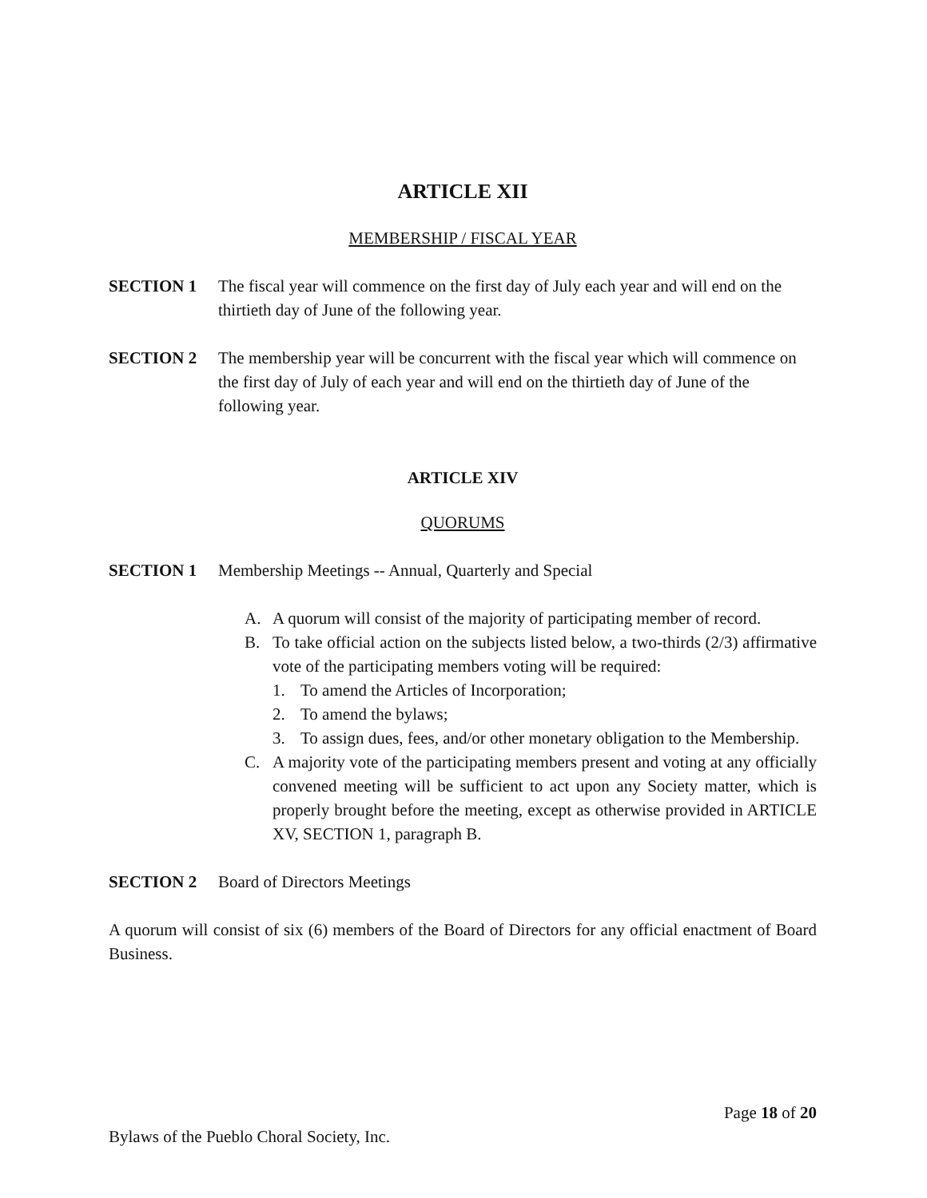ARTICLE XII
MEMBERSHIP / FISCAL YEAR
SECTION 1 The fiscal year will commence on the first day of July each year and will end on the thirtieth day of June of the following year.
SECTION 2 The membership year will be concurrent with the fiscal year which will commence on the first day of July of each year and will end on the thirtieth day of June of the following year.
ARTICLE XIV
QUORUMS
SECTION 1 Membership Meetings -- Annual, Quarterly and Special
A. A quorum will consist of the majority of participating member of record.
B. To take official action on the subjects listed below, a two-thirds (2/3) affirmative vote of the participating members voting will be required:
1. To amend the Articles of Incorporation;
2. To amend the bylaws;
3. To assign dues, fees, and/or other monetary obligation to the Membership.
C. A majority vote of the participating members present and voting at any officially convened meeting will be sufficient to act upon any Society matter, which is properly brought before the meeting, except as otherwise provided in ARTICLE XV, SECTION 1, paragraph B.
SECTION 2 Board of Directors Meetings
A quorum will consist of six (6) members of the Board of Directors for any official enactment of Board Business.
Page 18 of 20
Bylaws of the Pueblo Choral Society, Inc.